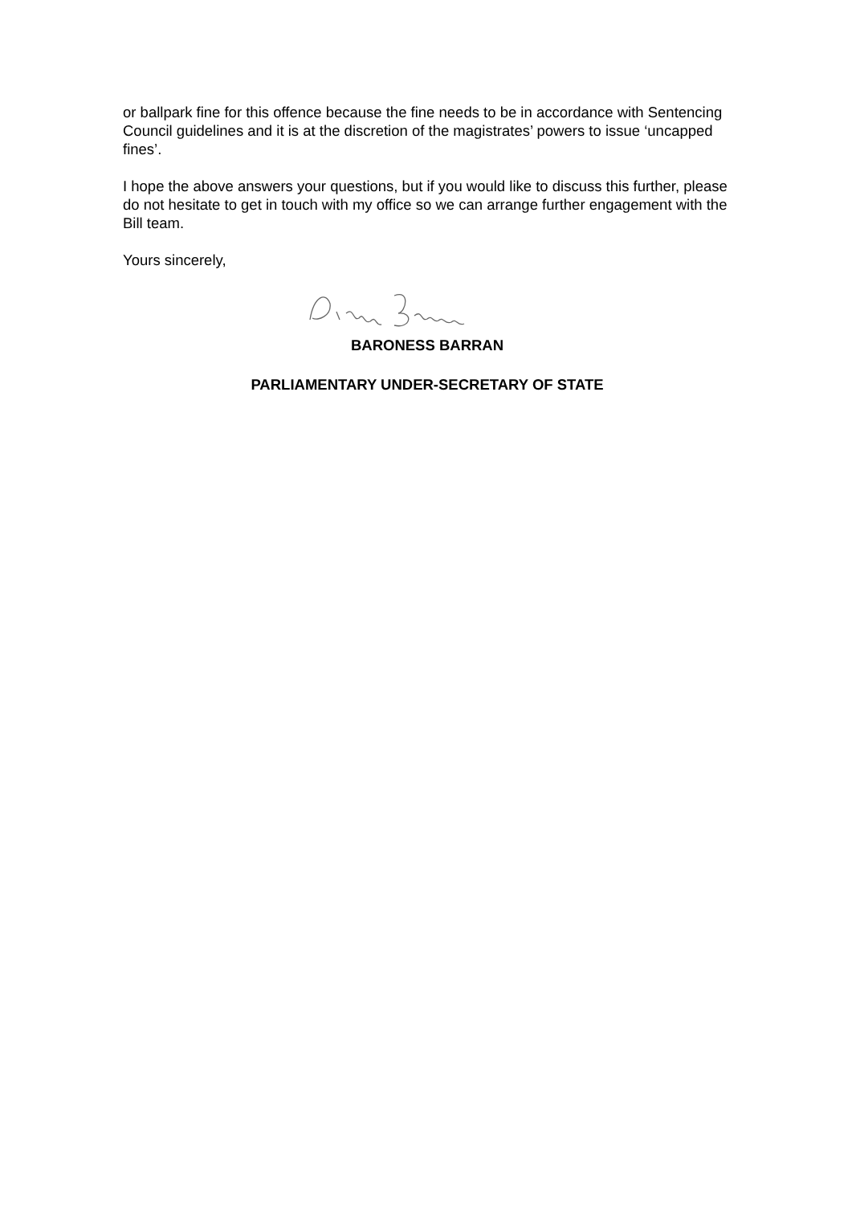or ballpark fine for this offence because the fine needs to be in accordance with Sentencing Council guidelines and it is at the discretion of the magistrates’ powers to issue ‘uncapped fines’.
I hope the above answers your questions, but if you would like to discuss this further, please do not hesitate to get in touch with my office so we can arrange further engagement with the Bill team.
Yours sincerely,
BARONESS BARRAN
PARLIAMENTARY UNDER-SECRETARY OF STATE